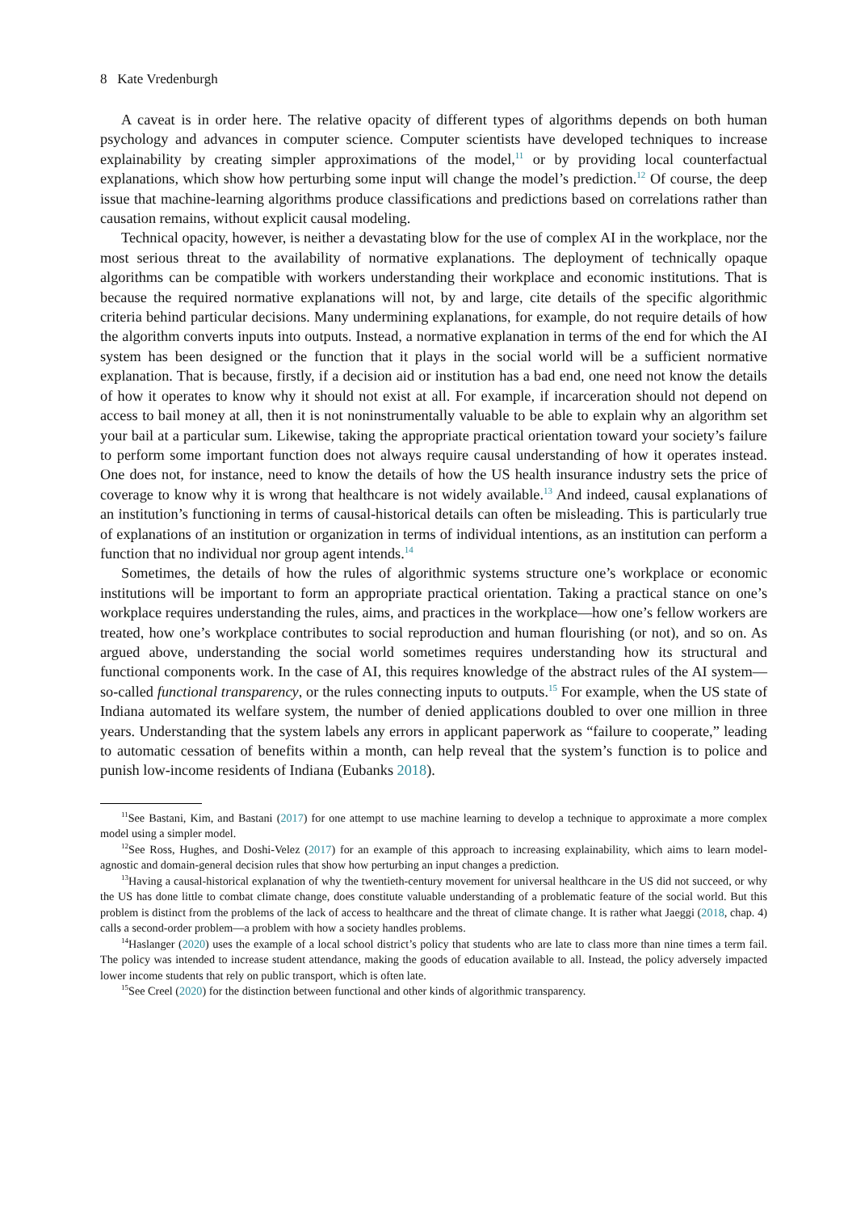8 Kate Vredenburgh
A caveat is in order here. The relative opacity of different types of algorithms depends on both human psychology and advances in computer science. Computer scientists have developed techniques to increase explainability by creating simpler approximations of the model,<sup>11</sup> or by providing local counterfactual explanations, which show how perturbing some input will change the model’s prediction.<sup>12</sup> Of course, the deep issue that machine-learning algorithms produce classifications and predictions based on correlations rather than causation remains, without explicit causal modeling.
Technical opacity, however, is neither a devastating blow for the use of complex AI in the workplace, nor the most serious threat to the availability of normative explanations. The deployment of technically opaque algorithms can be compatible with workers understanding their workplace and economic institutions. That is because the required normative explanations will not, by and large, cite details of the specific algorithmic criteria behind particular decisions. Many undermining explanations, for example, do not require details of how the algorithm converts inputs into outputs. Instead, a normative explanation in terms of the end for which the AI system has been designed or the function that it plays in the social world will be a sufficient normative explanation. That is because, firstly, if a decision aid or institution has a bad end, one need not know the details of how it operates to know why it should not exist at all. For example, if incarceration should not depend on access to bail money at all, then it is not noninstrumentally valuable to be able to explain why an algorithm set your bail at a particular sum. Likewise, taking the appropriate practical orientation toward your society’s failure to perform some important function does not always require causal understanding of how it operates instead. One does not, for instance, need to know the details of how the US health insurance industry sets the price of coverage to know why it is wrong that healthcare is not widely available.<sup>13</sup> And indeed, causal explanations of an institution’s functioning in terms of causal-historical details can often be misleading. This is particularly true of explanations of an institution or organization in terms of individual intentions, as an institution can perform a function that no individual nor group agent intends.<sup>14</sup>
Sometimes, the details of how the rules of algorithmic systems structure one’s workplace or economic institutions will be important to form an appropriate practical orientation. Taking a practical stance on one’s workplace requires understanding the rules, aims, and practices in the workplace—how one’s fellow workers are treated, how one’s workplace contributes to social reproduction and human flourishing (or not), and so on. As argued above, understanding the social world sometimes requires understanding how its structural and functional components work. In the case of AI, this requires knowledge of the abstract rules of the AI system—so-called functional transparency, or the rules connecting inputs to outputs.<sup>15</sup> For example, when the US state of Indiana automated its welfare system, the number of denied applications doubled to over one million in three years. Understanding that the system labels any errors in applicant paperwork as “failure to cooperate,” leading to automatic cessation of benefits within a month, can help reveal that the system’s function is to police and punish low-income residents of Indiana (Eubanks 2018).
<sup>11</sup> See Bastani, Kim, and Bastani (2017) for one attempt to use machine learning to develop a technique to approximate a more complex model using a simpler model.
<sup>12</sup> See Ross, Hughes, and Doshi-Velez (2017) for an example of this approach to increasing explainability, which aims to learn model-agnostic and domain-general decision rules that show how perturbing an input changes a prediction.
<sup>13</sup> Having a causal-historical explanation of why the twentieth-century movement for universal healthcare in the US did not succeed, or why the US has done little to combat climate change, does constitute valuable understanding of a problematic feature of the social world. But this problem is distinct from the problems of the lack of access to healthcare and the threat of climate change. It is rather what Jaeggi (2018, chap. 4) calls a second-order problem—a problem with how a society handles problems.
<sup>14</sup> Haslanger (2020) uses the example of a local school district’s policy that students who are late to class more than nine times a term fail. The policy was intended to increase student attendance, making the goods of education available to all. Instead, the policy adversely impacted lower income students that rely on public transport, which is often late.
<sup>15</sup> See Creel (2020) for the distinction between functional and other kinds of algorithmic transparency.